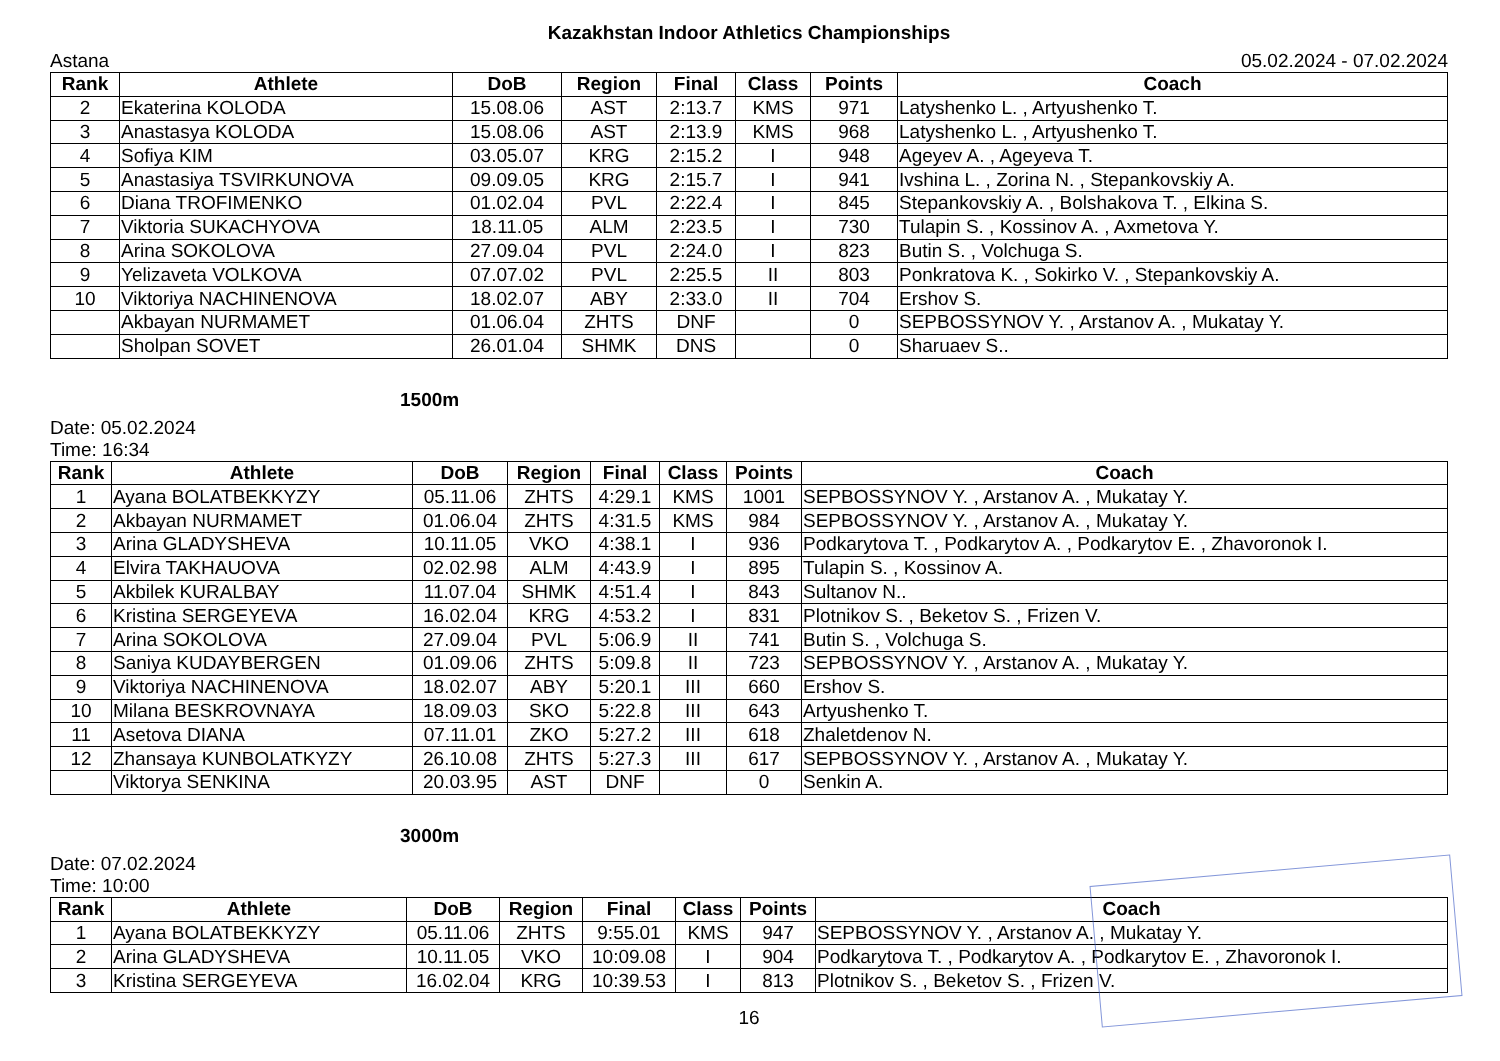Kazakhstan Indoor Athletics Championships
Astana 05.02.2024 - 07.02.2024
| Rank | Athlete | DoB | Region | Final | Class | Points | Coach |
| --- | --- | --- | --- | --- | --- | --- | --- |
| 2 | Ekaterina KOLODA | 15.08.06 | AST | 2:13.7 | KMS | 971 | Latyshenko L. , Artyushenko T. |
| 3 | Anastasya KOLODA | 15.08.06 | AST | 2:13.9 | KMS | 968 | Latyshenko L. , Artyushenko T. |
| 4 | Sofiya KIM | 03.05.07 | KRG | 2:15.2 | I | 948 | Ageyev A. , Ageyeva T. |
| 5 | Anastasiya TSVIRKUNOVA | 09.09.05 | KRG | 2:15.7 | I | 941 | Ivshina L. , Zorina N. , Stepankovskiy A. |
| 6 | Diana TROFIMENKO | 01.02.04 | PVL | 2:22.4 | I | 845 | Stepankovskiy A. , Bolshakova T. , Elkina S. |
| 7 | Viktoria SUKACHYOVA | 18.11.05 | ALM | 2:23.5 | I | 730 | Tulapin S. , Kossinov A. , Axmetova Y. |
| 8 | Arina SOKOLOVA | 27.09.04 | PVL | 2:24.0 | I | 823 | Butin S. , Volchuga S. |
| 9 | Yelizaveta VOLKOVA | 07.07.02 | PVL | 2:25.5 | II | 803 | Ponkratova K. , Sokirko V. , Stepankovskiy A. |
| 10 | Viktoriya NACHINENOVA | 18.02.07 | ABY | 2:33.0 | II | 704 | Ershov S. |
| | Akbayan NURMAMET | 01.06.04 | ZHTS | DNF | | 0 | SEPBOSSYNOV Y. , Arstanov A. , Mukatay Y. |
| | Sholpan SOVET | 26.01.04 | SHMK | DNS | | 0 | Sharuaev S.. |
1500m
Date: 05.02.2024
Time: 16:34
| Rank | Athlete | DoB | Region | Final | Class | Points | Coach |
| --- | --- | --- | --- | --- | --- | --- | --- |
| 1 | Ayana BOLATBEKKYZY | 05.11.06 | ZHTS | 4:29.1 | KMS | 1001 | SEPBOSSYNOV Y. , Arstanov A. , Mukatay Y. |
| 2 | Akbayan NURMAMET | 01.06.04 | ZHTS | 4:31.5 | KMS | 984 | SEPBOSSYNOV Y. , Arstanov A. , Mukatay Y. |
| 3 | Arina GLADYSHEVA | 10.11.05 | VKO | 4:38.1 | I | 936 | Podkarytova T. , Podkarytov A. , Podkarytov E. , Zhavoronok I. |
| 4 | Elvira TAKHAUOVA | 02.02.98 | ALM | 4:43.9 | I | 895 | Tulapin S. , Kossinov A. |
| 5 | Akbilek KURALBAY | 11.07.04 | SHMK | 4:51.4 | I | 843 | Sultanov N.. |
| 6 | Kristina SERGEYEVA | 16.02.04 | KRG | 4:53.2 | I | 831 | Plotnikov S. , Beketov S. , Frizen V. |
| 7 | Arina SOKOLOVA | 27.09.04 | PVL | 5:06.9 | II | 741 | Butin S. , Volchuga S. |
| 8 | Saniya KUDAYBERGEN | 01.09.06 | ZHTS | 5:09.8 | II | 723 | SEPBOSSYNOV Y. , Arstanov A. , Mukatay Y. |
| 9 | Viktoriya NACHINENOVA | 18.02.07 | ABY | 5:20.1 | III | 660 | Ershov S. |
| 10 | Milana BESKROVNAYA | 18.09.03 | SKO | 5:22.8 | III | 643 | Artyushenko T. |
| 11 | Asetova DIANA | 07.11.01 | ZKO | 5:27.2 | III | 618 | Zhaletdenov N. |
| 12 | Zhansaya KUNBOLATKYZY | 26.10.08 | ZHTS | 5:27.3 | III | 617 | SEPBOSSYNOV Y. , Arstanov A. , Mukatay Y. |
| | Viktorya SENKINA | 20.03.95 | AST | DNF | | 0 | Senkin A. |
3000m
Date: 07.02.2024
Time: 10:00
| Rank | Athlete | DoB | Region | Final | Class | Points | Coach |
| --- | --- | --- | --- | --- | --- | --- | --- |
| 1 | Ayana BOLATBEKKYZY | 05.11.06 | ZHTS | 9:55.01 | KMS | 947 | SEPBOSSYNOV Y. , Arstanov A. , Mukatay Y. |
| 2 | Arina GLADYSHEVA | 10.11.05 | VKO | 10:09.08 | I | 904 | Podkarytova T. , Podkarytov A. , Podkarytov E. , Zhavoronok I. |
| 3 | Kristina SERGEYEVA | 16.02.04 | KRG | 10:39.53 | I | 813 | Plotnikov S. , Beketov S. , Frizen V. |
16